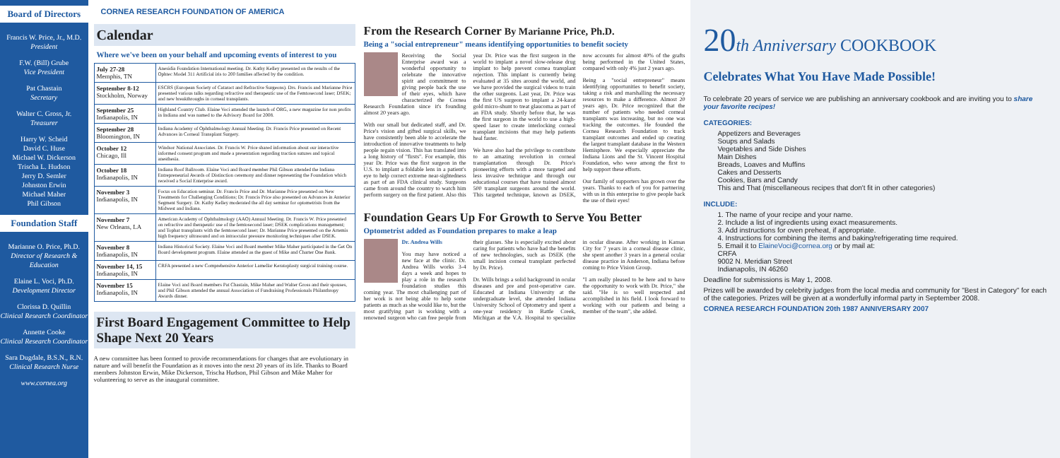Board of Directors
Francis W. Price, Jr., M.D.
President
F.W. (Bill) Grube
Vice President
Pat Chastain
Secretary
Walter C. Gross, Jr.
Treasurer
Harry W. Scheid
David C. Huse
Michael W. Dickerson
Trischa L. Hudson
Jerry D. Semler
Johnston Erwin
Michael Maher
Phil Gibson
Foundation Staff
Marianne O. Price, Ph.D.
Director of Research & Education
Elaine L. Voci, Ph.D.
Development Director
Clorissa D. Quillin
Clinical Research Coordinator
Annette Cooke
Clinical Research Coordinator
Sara Dugdale, B.S.N., R.N.
Clinical Research Nurse
www.cornea.org
CORNEA RESEARCH FOUNDATION OF AMERICA
Calendar
Where we've been on your behalf and upcoming events of interest to you
| July 27-28 Memphis, TN | Anesidia Foundation International meeting. Dr. Kathy Kelley presented on the results of the Ophtec Model 311 Artificial iris to 200 families affected by the condition. |
| September 8-12 Stockholm, Norway | ESCRS (European Society of Cataract and Refractive Surgeons). Drs. Francis and Marianne Price presented various talks regarding refractive and therapeutic use of the Femtosecond laser; DSEK; and new breakthroughs in corneal transplants. |
| September 25 Indianapolis, IN | Highland Country Club. Elaine Voci attended the launch of ORG, a new magazine for non profits in Indiana and was named to the Advisory Board for 2008. |
| September 28 Bloomington, IN | Indiana Academy of Ophthalmology Annual Meeting. Dr. Francis Price presented on Recent Advances in Corneal Transplant Surgery. |
| October 12 Chicago, Ill | Windsor National Associates. Dr. Francis W. Price shared information about our interactive informed consent program and made a presentation regarding traction sutures and topical anesthesia. |
| October 18 Indianapolis, IN | Indiana Roof Ballroom. Elaine Voci and Board member Phil Gibson attended the Indiana Entrepreneurial Awards of Distinction ceremony and dinner representing the Foundation which received a Social Enterprise award. |
| November 3 Indianapolis, IN | Focus on Education seminar. Dr. Francis Price and Dr. Marianne Price presented on New Treatments for Challenging Conditions; Dr. Francis Price also presented on Advances in Anterior Segment Surgery. Dr. Kathy Kelley moderated the all day seminar for optometrists from the Midwest and Indiana. |
| November 7 New Orleans, LA | American Academy of Ophthalmology (AAO) Annual Meeting. Dr. Francis W. Price presented on refractive and therapeutic use of the femtosecond laser; DSEK complications management; and Tophat transplants with the femtosecond laser; Dr. Marianne Price presented on the Artemis high frequency ultrasound and on intraocular pressure monitoring techniques after DSEK. |
| November 8 Indianapolis, IN | Indiana Historical Society. Elaine Voci and Board member Mike Maher participated in the Get On Board development program. Elaine attended as the guest of Mike and Charter One Bank. |
| November 14, 15 Indianapolis, IN | CRFA presented a new Comprehensive Anterior Lamellar Keratoplasty surgical training course. |
| November 15 Indianapolis, IN | Elaine Voci and Board members Pat Chastain, Mike Maher and Walter Gross and their spouses, and Phil Gibson attended the annual Association of Fundraising Professionals Philanthropy Awards dinner. |
First Board Engagement Committee to Help Shape Next 20 Years
A new committee has been formed to provide recommendations for changes that are evolutionary in nature and will benefit the Foundation as it moves into the next 20 years of its life. Thanks to Board members Johnston Erwin, Mike Dickerson, Trischa Hudson, Phil Gibson and Mike Maher for volunteering to serve as the inaugural committee.
From the Research Corner By Marianne Price, Ph.D.
Being a "social entrepreneur" means identifying opportunities to benefit society
Receiving the Social Enterprise award was a wonderful opportunity to celebrate the innovative spirit and commitment to giving people back the use of their eyes, which have characterized the Cornea Research Foundation since it's founding almost 20 years ago.
With our small but dedicated staff, and Dr. Price's vision and gifted surgical skills, we have consistently been able to accelerate the introduction of innovative treatments to help people regain vision. This has translated into a long history of "firsts". For example, this year Dr. Price was the first surgeon in the U.S. to implant a foldable lens in a patient's eye to help correct extreme near-sightedness as part of an FDA clinical study. Surgeons came from around the country to watch him perform surgery on the first patient. Also this year Dr. Price was the first surgeon in the world to implant a novel slow-release drug implant to help prevent cornea transplant rejection. This implant is currently being evaluated at 35 sites around the world, and we have provided the surgical videos to train the other surgeons. Last year, Dr. Price was the first US surgeon to implant a 24-karat gold micro-shunt to treat glaucoma as part of an FDA study. Shortly before that, he was the first surgeon in the world to use a high-speed laser to create interlocking corneal transplant incisions that may help patients heal faster.
We have also had the privilege to contribute to an amazing revolution in corneal transplantation through Dr. Price's pioneering efforts with a more targeted and less invasive technique and through our educational courses that have trained almost 500 transplant surgeons around the world. This targeted technique, known as DSEK, now accounts for almost 40% of the grafts being performed in the United States, compared with only 4% just 2 years ago.
Being a "social entrepreneur" means identifying opportunities to benefit society, taking a risk and marshalling the necessary resources to make a difference. Almost 20 years ago, Dr. Price recognized that the number of patients who needed corneal transplants was increasing, but no one was tracking the outcomes. He founded the Cornea Research Foundation to track transplant outcomes and ended up creating the largest transplant database in the Western Hemisphere. We especially appreciate the Indiana Lions and the St. Vincent Hospital Foundation, who were among the first to help support these efforts.
Our family of supporters has grown over the years. Thanks to each of you for partnering with us in this enterprise to give people back the use of their eyes!
Foundation Gears Up For Growth to Serve You Better
Optometrist added as Foundation prepares to make a leap
Dr. Andrea Wills
You may have noticed a new face at the clinic. Dr. Andrea Wills works 3-4 days a week and hopes to play a role in the research foundation studies this coming year. The most challenging part of her work is not being able to help some patients as much as she would like to, but the most gratifying part is working with a renowned surgeon who can free people from their glasses. She is especially excited about caring for patients who have had the benefits of new technologies, such as DSEK (the small incision corneal transplant perfected by Dr. Price).
Dr. Wills brings a solid background in ocular diseases and pre and post-operative care. Educated at Indiana University at the undergraduate level, she attended Indiana University School of Optometry and spent a one-year residency in Battle Creek, Michigan at the V.A. Hospital to specialize in ocular disease. After working in Kansas City for 7 years in a corneal disease clinic, she spent another 3 years in a general ocular disease practice in Anderson, Indiana before coming to Price Vision Group.
"I am really pleased to be here and to have the opportunity to work with Dr. Price," she said. "He is so well respected and accomplished in his field. I look forward to working with our patients and being a member of the team", she added.
20th Anniversary COOKBOOK
Celebrates What You Have Made Possible!
To celebrate 20 years of service we are publishing an anniversary cookbook and are inviting you to share your favorite recipes!
CATEGORIES:
Appetizers and Beverages
Soups and Salads
Vegetables and Side Dishes
Main Dishes
Breads, Loaves and Muffins
Cakes and Desserts
Cookies, Bars and Candy
This and That (miscellaneous recipes that don't fit in other categories)
INCLUDE:
1. The name of your recipe and your name.
2. Include a list of ingredients using exact measurements.
3. Add instructions for oven preheat, if appropriate.
4. Instructions for combining the items and baking/refrigerating time required.
5. Email it to ElaineVoci@cornea.org or by mail at:
CRFA
9002 N. Meridian Street
Indianapolis, IN 46260
Deadline for submissions is May 1, 2008.
Prizes will be awarded by celebrity judges from the local media and community for "Best in Category" for each of the categories. Prizes will be given at a wonderfully informal party in September 2008.
CORNEA RESEARCH FOUNDATION 20th 1987 ANNIVERSARY 2007